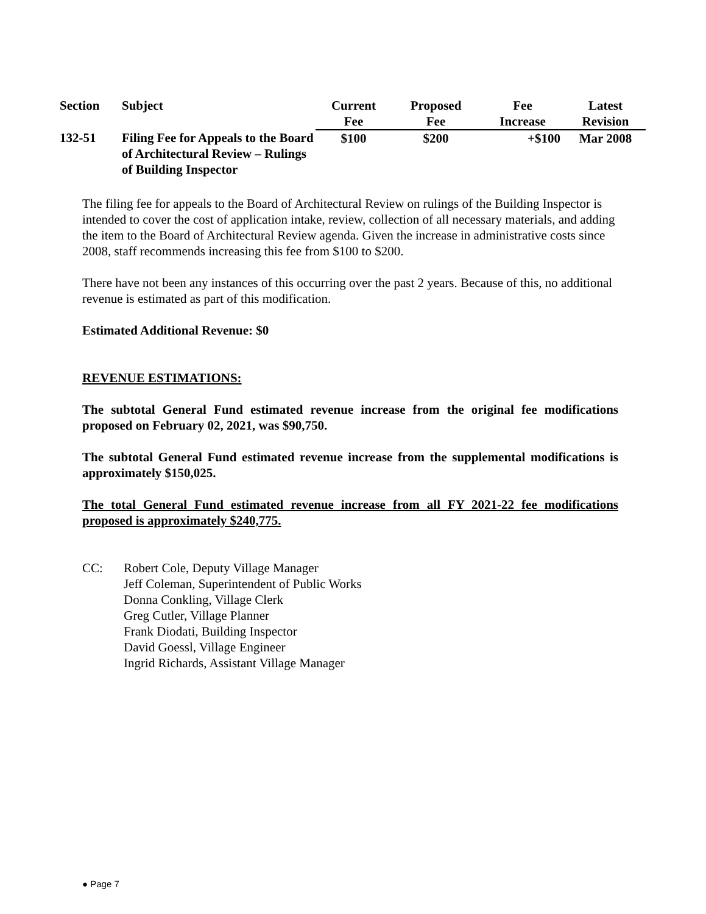| Section | Subject | Current Fee | Proposed Fee | Fee Increase | Latest Revision |
| --- | --- | --- | --- | --- | --- |
| 132-51 | Filing Fee for Appeals to the Board of Architectural Review – Rulings of Building Inspector | $100 | $200 | +$100 | Mar 2008 |
The filing fee for appeals to the Board of Architectural Review on rulings of the Building Inspector is intended to cover the cost of application intake, review, collection of all necessary materials, and adding the item to the Board of Architectural Review agenda. Given the increase in administrative costs since 2008, staff recommends increasing this fee from $100 to $200.
There have not been any instances of this occurring over the past 2 years. Because of this, no additional revenue is estimated as part of this modification.
Estimated Additional Revenue: $0
REVENUE ESTIMATIONS:
The subtotal General Fund estimated revenue increase from the original fee modifications proposed on February 02, 2021, was $90,750.
The subtotal General Fund estimated revenue increase from the supplemental modifications is approximately $150,025.
The total General Fund estimated revenue increase from all FY 2021-22 fee modifications proposed is approximately $240,775.
CC: Robert Cole, Deputy Village Manager
Jeff Coleman, Superintendent of Public Works
Donna Conkling, Village Clerk
Greg Cutler, Village Planner
Frank Diodati, Building Inspector
David Goessl, Village Engineer
Ingrid Richards, Assistant Village Manager
● Page 7